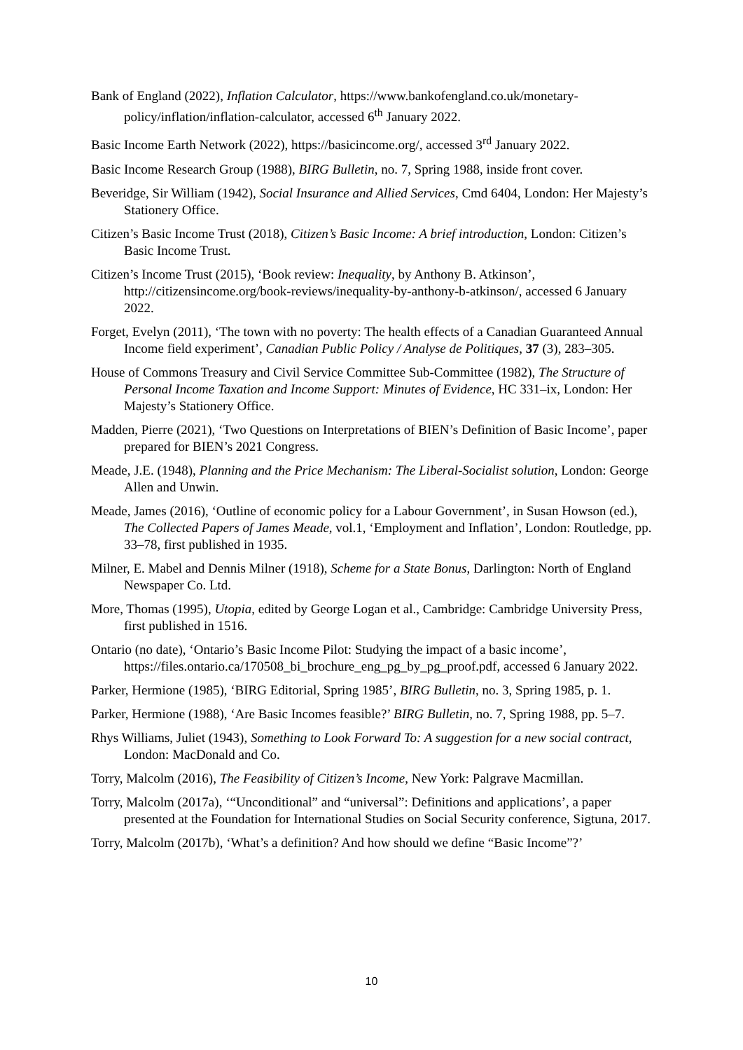Bank of England (2022), Inflation Calculator, https://www.bankofengland.co.uk/monetary-policy/inflation/inflation-calculator, accessed 6<sup>th</sup> January 2022.
Basic Income Earth Network (2022), https://basicincome.org/, accessed 3<sup>rd</sup> January 2022.
Basic Income Research Group (1988), BIRG Bulletin, no. 7, Spring 1988, inside front cover.
Beveridge, Sir William (1942), Social Insurance and Allied Services, Cmd 6404, London: Her Majesty’s Stationery Office.
Citizen’s Basic Income Trust (2018), Citizen’s Basic Income: A brief introduction, London: Citizen’s Basic Income Trust.
Citizen’s Income Trust (2015), ‘Book review: Inequality, by Anthony B. Atkinson’, http://citizensincome.org/book-reviews/inequality-by-anthony-b-atkinson/, accessed 6 January 2022.
Forget, Evelyn (2011), ‘The town with no poverty: The health effects of a Canadian Guaranteed Annual Income field experiment’, Canadian Public Policy / Analyse de Politiques, 37 (3), 283–305.
House of Commons Treasury and Civil Service Committee Sub-Committee (1982), The Structure of Personal Income Taxation and Income Support: Minutes of Evidence, HC 331–ix, London: Her Majesty’s Stationery Office.
Madden, Pierre (2021), ‘Two Questions on Interpretations of BIEN’s Definition of Basic Income’, paper prepared for BIEN’s 2021 Congress.
Meade, J.E. (1948), Planning and the Price Mechanism: The Liberal-Socialist solution, London: George Allen and Unwin.
Meade, James (2016), ‘Outline of economic policy for a Labour Government’, in Susan Howson (ed.), The Collected Papers of James Meade, vol.1, ‘Employment and Inflation’, London: Routledge, pp. 33–78, first published in 1935.
Milner, E. Mabel and Dennis Milner (1918), Scheme for a State Bonus, Darlington: North of England Newspaper Co. Ltd.
More, Thomas (1995), Utopia, edited by George Logan et al., Cambridge: Cambridge University Press, first published in 1516.
Ontario (no date), ‘Ontario’s Basic Income Pilot: Studying the impact of a basic income’, https://files.ontario.ca/170508_bi_brochure_eng_pg_by_pg_proof.pdf, accessed 6 January 2022.
Parker, Hermione (1985), ‘BIRG Editorial, Spring 1985’, BIRG Bulletin, no. 3, Spring 1985, p. 1.
Parker, Hermione (1988), ‘Are Basic Incomes feasible?’ BIRG Bulletin, no. 7, Spring 1988, pp. 5–7.
Rhys Williams, Juliet (1943), Something to Look Forward To: A suggestion for a new social contract, London: MacDonald and Co.
Torry, Malcolm (2016), The Feasibility of Citizen’s Income, New York: Palgrave Macmillan.
Torry, Malcolm (2017a), ‘“Unconditional” and “universal”: Definitions and applications’, a paper presented at the Foundation for International Studies on Social Security conference, Sigtuna, 2017.
Torry, Malcolm (2017b), ‘What’s a definition? And how should we define “Basic Income”?’
10